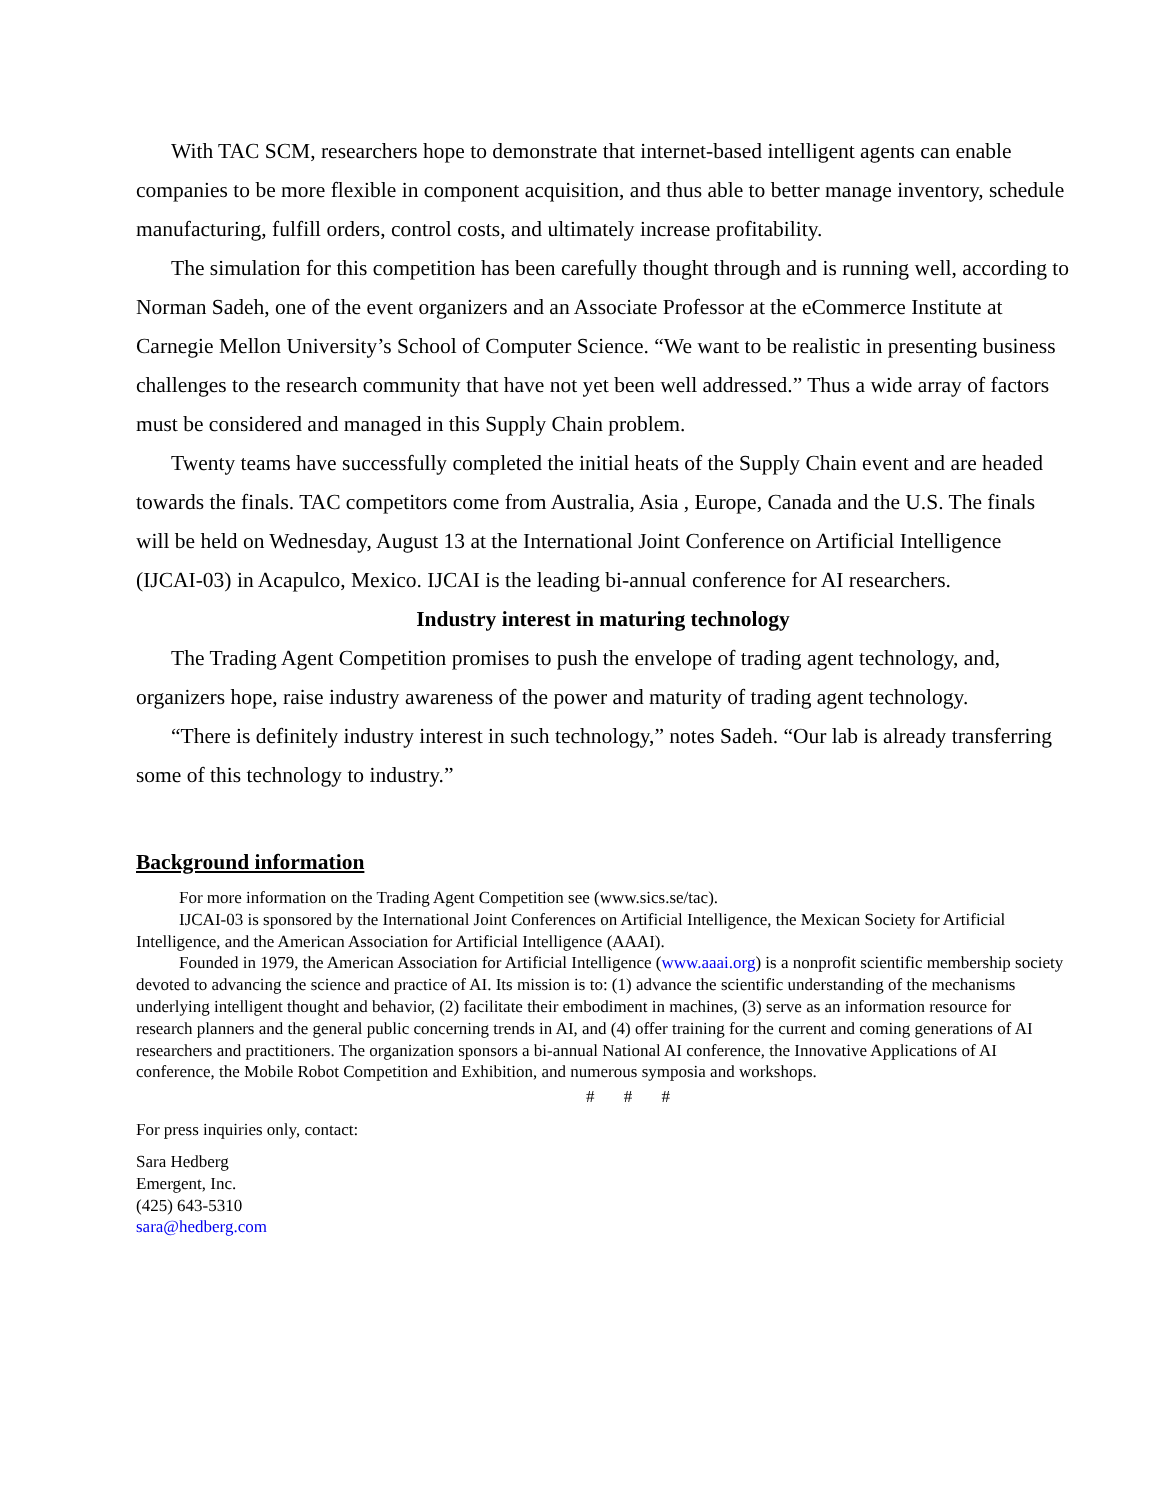With TAC SCM, researchers hope to demonstrate that internet-based intelligent agents can enable companies to be more flexible in component acquisition, and thus able to better manage inventory, schedule manufacturing, fulfill orders, control costs, and ultimately increase profitability.
The simulation for this competition has been carefully thought through and is running well, according to Norman Sadeh, one of the event organizers and an Associate Professor at the eCommerce Institute at Carnegie Mellon University’s School of Computer Science. “We want to be realistic in presenting business challenges to the research community that have not yet been well addressed.” Thus a wide array of factors must be considered and managed in this Supply Chain problem.
Twenty teams have successfully completed the initial heats of the Supply Chain event and are headed towards the finals. TAC competitors come from Australia, Asia , Europe, Canada and the U.S. The finals will be held on Wednesday, August 13 at the International Joint Conference on Artificial Intelligence (IJCAI-03) in Acapulco, Mexico. IJCAI is the leading bi-annual conference for AI researchers.
Industry interest in maturing technology
The Trading Agent Competition promises to push the envelope of trading agent technology, and, organizers hope, raise industry awareness of the power and maturity of trading agent technology.
“There is definitely industry interest in such technology,” notes Sadeh. “Our lab is already transferring some of this technology to industry.”
Background information
For more information on the Trading Agent Competition see (www.sics.se/tac).
IJCAI-03 is sponsored by the International Joint Conferences on Artificial Intelligence, the Mexican Society for Artificial Intelligence, and the American Association for Artificial Intelligence (AAAI).
Founded in 1979, the American Association for Artificial Intelligence (www.aaai.org) is a nonprofit scientific membership society devoted to advancing the science and practice of AI. Its mission is to: (1) advance the scientific understanding of the mechanisms underlying intelligent thought and behavior, (2) facilitate their embodiment in machines, (3) serve as an information resource for research planners and the general public concerning trends in AI, and (4) offer training for the current and coming generations of AI researchers and practitioners. The organization sponsors a bi-annual National AI conference, the Innovative Applications of AI conference, the Mobile Robot Competition and Exhibition, and numerous symposia and workshops.
# # #
For press inquiries only, contact:
Sara Hedberg
Emergent, Inc.
(425) 643-5310
sara@hedberg.com